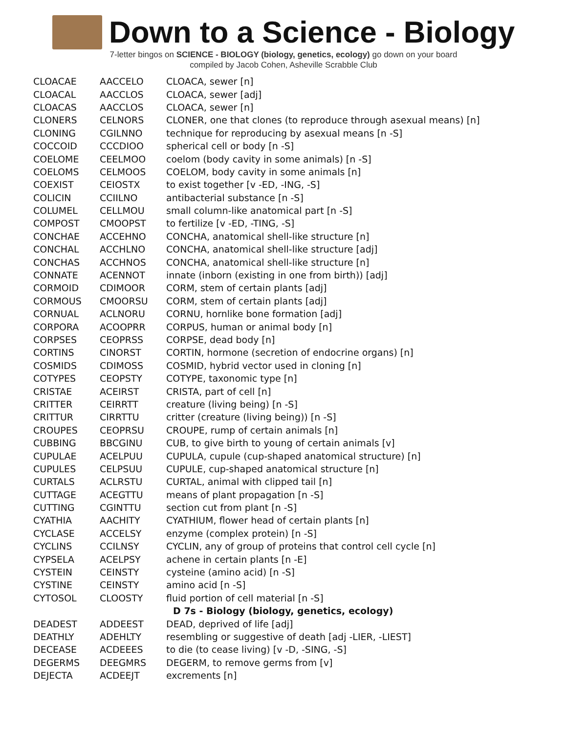Down to a Science - Biology
7-letter bingos on SCIENCE - BIOLOGY (biology, genetics, ecology) go down on your board
compiled by Jacob Cohen, Asheville Scrabble Club
| CLOACAE | AACCELO | CLOACA, sewer [n] |
| CLOACAL | AACCLOS | CLOACA, sewer [adj] |
| CLOACAS | AACCLOS | CLOACA, sewer [n] |
| CLONERS | CELNORS | CLONER, one that clones (to reproduce through asexual means) [n] |
| CLONING | CGILNNO | technique for reproducing by asexual means [n -S] |
| COCCOID | CCCDIOO | spherical cell or body [n -S] |
| COELOME | CEELMOO | coelom (body cavity in some animals) [n -S] |
| COELOMS | CELMOOS | COELOM, body cavity in some animals [n] |
| COEXIST | CEIOSTX | to exist together [v -ED, -ING, -S] |
| COLICIN | CCIILNO | antibacterial substance [n -S] |
| COLUMEL | CELLMOU | small column-like anatomical part [n -S] |
| COMPOST | CMOOPST | to fertilize [v -ED, -TING, -S] |
| CONCHAE | ACCEHNO | CONCHA, anatomical shell-like structure [n] |
| CONCHAL | ACCHLNO | CONCHA, anatomical shell-like structure [adj] |
| CONCHAS | ACCHNOS | CONCHA, anatomical shell-like structure [n] |
| CONNATE | ACENNOT | innate (inborn (existing in one from birth)) [adj] |
| CORMOID | CDIMOOR | CORM, stem of certain plants [adj] |
| CORMOUS | CMOORSU | CORM, stem of certain plants [adj] |
| CORNUAL | ACLNORU | CORNU, hornlike bone formation [adj] |
| CORPORA | ACOOPRR | CORPUS, human or animal body [n] |
| CORPSES | CEOPRSS | CORPSE, dead body [n] |
| CORTINS | CINORST | CORTIN, hormone (secretion of endocrine organs) [n] |
| COSMIDS | CDIMOSS | COSMID, hybrid vector used in cloning [n] |
| COTYPES | CEOPSTY | COTYPE, taxonomic type [n] |
| CRISTAE | ACEIRST | CRISTA, part of cell [n] |
| CRITTER | CEIRRTT | creature (living being) [n -S] |
| CRITTUR | CIRRTTU | critter (creature (living being)) [n -S] |
| CROUPES | CEOPRSU | CROUPE, rump of certain animals [n] |
| CUBBING | BBCGINU | CUB, to give birth to young of certain animals [v] |
| CUPULAE | ACELPUU | CUPULA, cupule (cup-shaped anatomical structure) [n] |
| CUPULES | CELPSUU | CUPULE, cup-shaped anatomical structure [n] |
| CURTALS | ACLRSTU | CURTAL, animal with clipped tail [n] |
| CUTTAGE | ACEGTTU | means of plant propagation [n -S] |
| CUTTING | CGINTTU | section cut from plant [n -S] |
| CYATHIA | AACHITY | CYATHIUM, flower head of certain plants [n] |
| CYCLASE | ACCELSY | enzyme (complex protein) [n -S] |
| CYCLINS | CCILNSY | CYCLIN, any of group of proteins that control cell cycle [n] |
| CYPSELA | ACELPSY | achene in certain plants [n -E] |
| CYSTEIN | CEINSTY | cysteine (amino acid) [n -S] |
| CYSTINE | CEINSTY | amino acid [n -S] |
| CYTOSOL | CLOOSTY | fluid portion of cell material [n -S] |
| | | D 7s - Biology (biology, genetics, ecology) |
| DEADEST | ADDEEST | DEAD, deprived of life [adj] |
| DEATHLY | ADEHLTY | resembling or suggestive of death [adj -LIER, -LIEST] |
| DECEASE | ACDEEES | to die (to cease living) [v -D, -SING, -S] |
| DEGERMS | DEEGMRS | DEGERM, to remove germs from [v] |
| DEJECTA | ACDEEJT | excrements [n] |